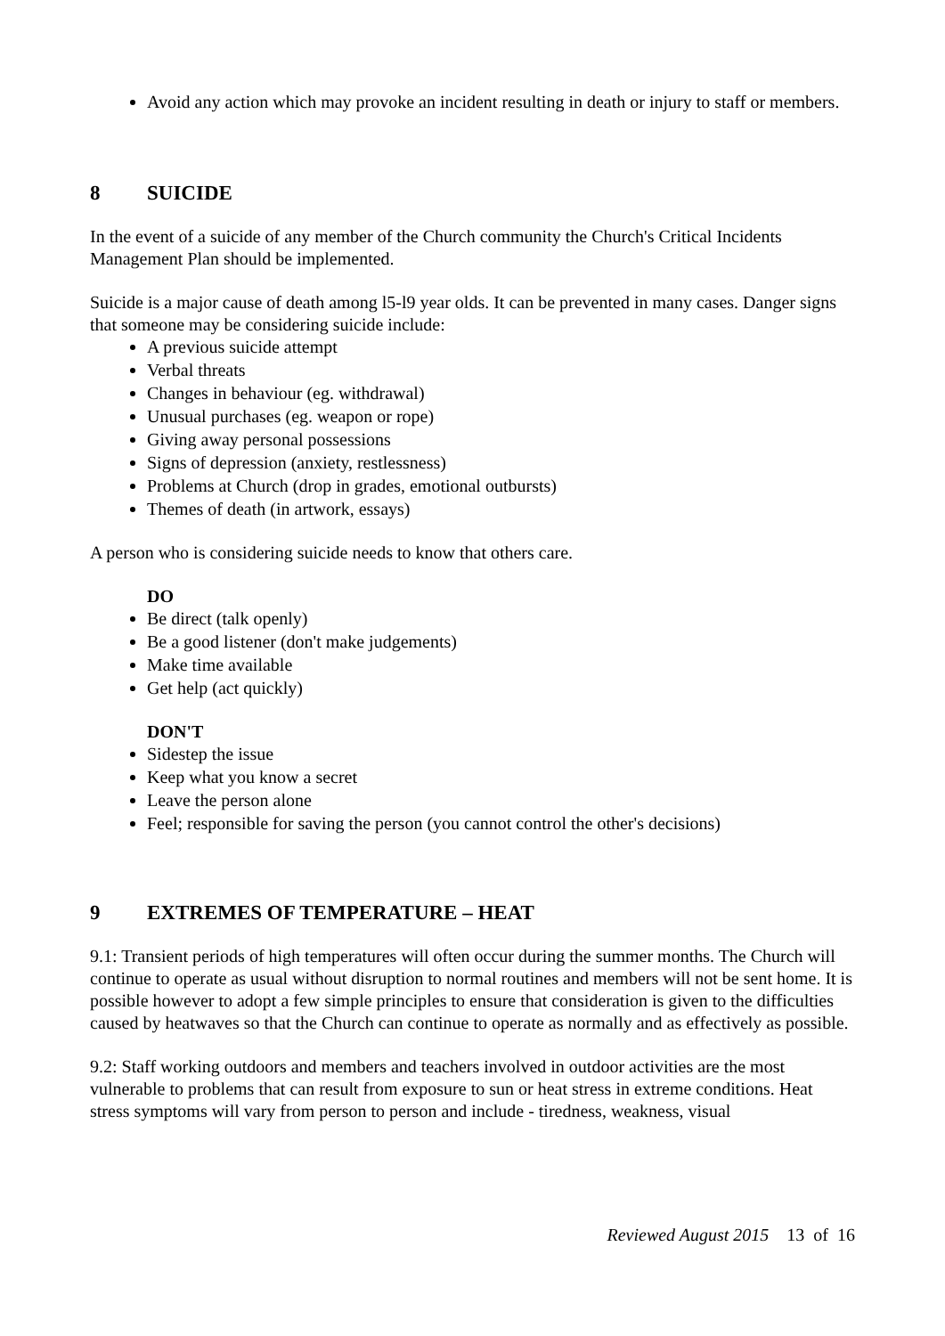Avoid any action which may provoke an incident resulting in death or injury to staff or members.
8 SUICIDE
In the event of a suicide of any member of the Church community the Church's Critical Incidents Management Plan should be implemented.
Suicide is a major cause of death among l5-l9 year olds. It can be prevented in many cases. Danger signs that someone may be considering suicide include:
A previous suicide attempt
Verbal threats
Changes in behaviour (eg. withdrawal)
Unusual purchases (eg. weapon or rope)
Giving away personal possessions
Signs of depression (anxiety, restlessness)
Problems at Church (drop in grades, emotional outbursts)
Themes of death (in artwork, essays)
A person who is considering suicide needs to know that others care.
DO
Be direct (talk openly)
Be a good listener (don't make judgements)
Make time available
Get help (act quickly)
DON'T
Sidestep the issue
Keep what you know a secret
Leave the person alone
Feel; responsible for saving the person (you cannot control the other's decisions)
9 EXTREMES OF TEMPERATURE – HEAT
9.1: Transient periods of high temperatures will often occur during the summer months. The Church will continue to operate as usual without disruption to normal routines and members will not be sent home. It is possible however to adopt a few simple principles to ensure that consideration is given to the difficulties caused by heatwaves so that the Church can continue to operate as normally and as effectively as possible.
9.2: Staff working outdoors and members and teachers involved in outdoor activities are the most vulnerable to problems that can result from exposure to sun or heat stress in extreme conditions. Heat stress symptoms will vary from person to person and include - tiredness, weakness, visual
Reviewed August 2015 13 of 16